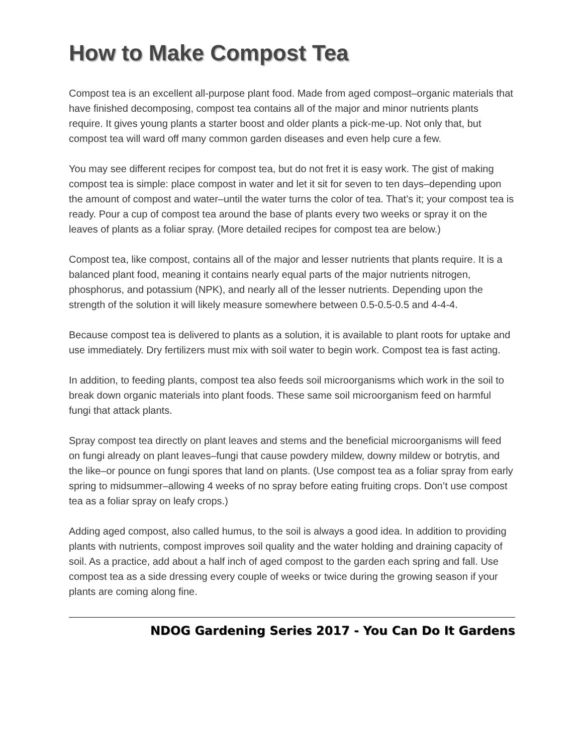How to Make Compost Tea
Compost tea is an excellent all-purpose plant food. Made from aged compost–organic materials that have finished decomposing, compost tea contains all of the major and minor nutrients plants require. It gives young plants a starter boost and older plants a pick-me-up. Not only that, but compost tea will ward off many common garden diseases and even help cure a few.
You may see different recipes for compost tea, but do not fret it is easy work. The gist of making compost tea is simple: place compost in water and let it sit for seven to ten days–depending upon the amount of compost and water–until the water turns the color of tea. That’s it; your compost tea is ready. Pour a cup of compost tea around the base of plants every two weeks or spray it on the leaves of plants as a foliar spray. (More detailed recipes for compost tea are below.)
Compost tea, like compost, contains all of the major and lesser nutrients that plants require. It is a balanced plant food, meaning it contains nearly equal parts of the major nutrients nitrogen, phosphorus, and potassium (NPK), and nearly all of the lesser nutrients. Depending upon the strength of the solution it will likely measure somewhere between 0.5-0.5-0.5 and 4-4-4.
Because compost tea is delivered to plants as a solution, it is available to plant roots for uptake and use immediately. Dry fertilizers must mix with soil water to begin work. Compost tea is fast acting.
In addition, to feeding plants, compost tea also feeds soil microorganisms which work in the soil to break down organic materials into plant foods. These same soil microorganism feed on harmful fungi that attack plants.
Spray compost tea directly on plant leaves and stems and the beneficial microorganisms will feed on fungi already on plant leaves–fungi that cause powdery mildew, downy mildew or botrytis, and the like–or pounce on fungi spores that land on plants. (Use compost tea as a foliar spray from early spring to midsummer–allowing 4 weeks of no spray before eating fruiting crops. Don’t use compost tea as a foliar spray on leafy crops.)
Adding aged compost, also called humus, to the soil is always a good idea. In addition to providing plants with nutrients, compost improves soil quality and the water holding and draining capacity of soil. As a practice, add about a half inch of aged compost to the garden each spring and fall. Use compost tea as a side dressing every couple of weeks or twice during the growing season if your plants are coming along fine.
NDOG Gardening Series 2017 - You Can Do It Gardens